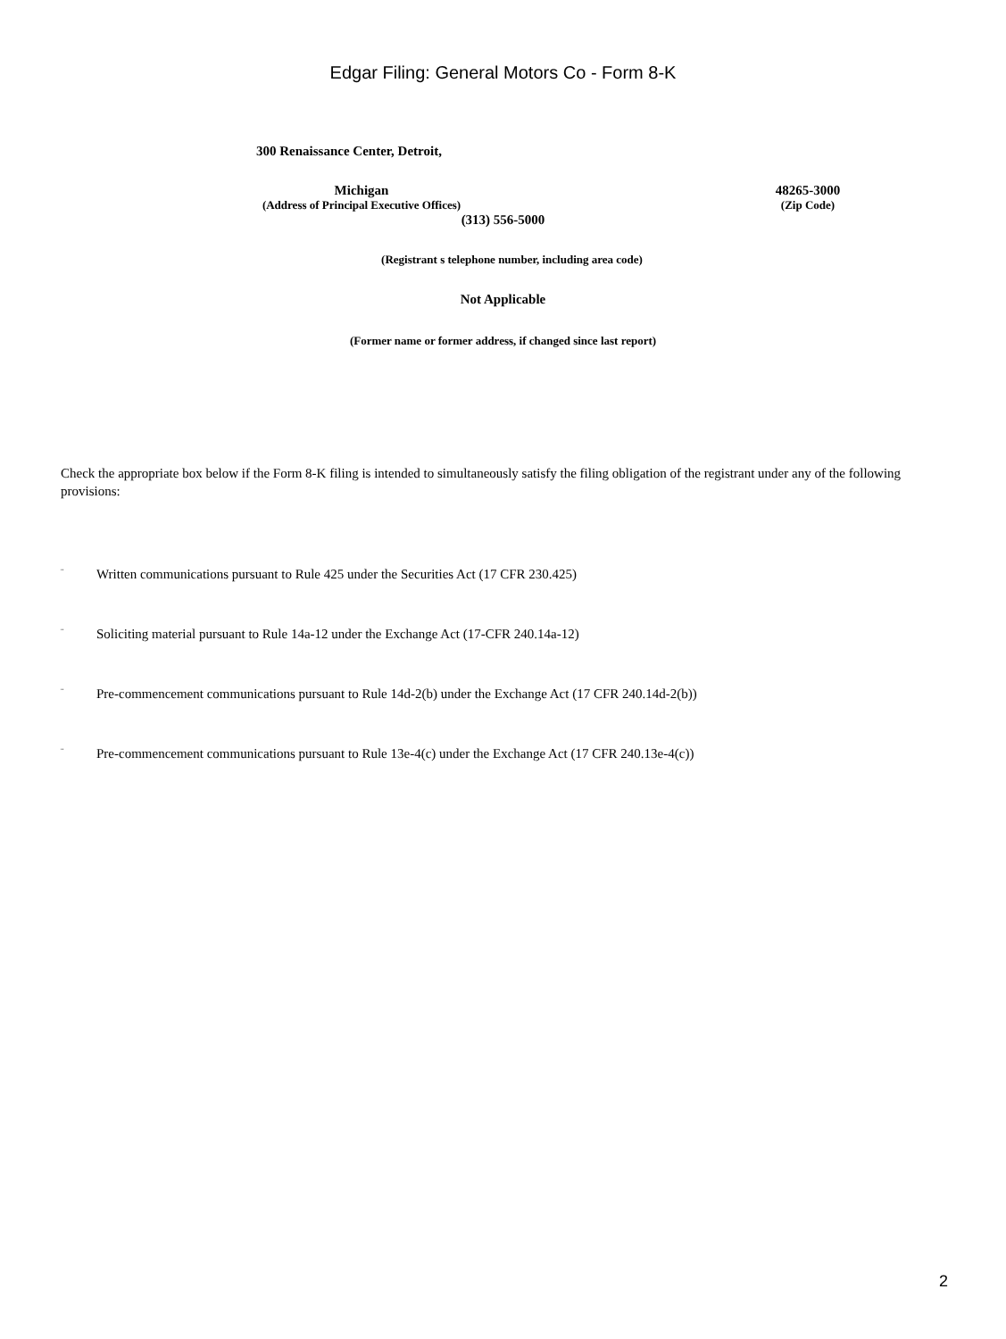Edgar Filing: General Motors Co - Form 8-K
300 Renaissance Center, Detroit,
Michigan 48265-3000
(Address of Principal Executive Offices)
(Zip Code)
(313) 556-5000
(Registrant s telephone number, including area code)
Not Applicable
(Former name or former address, if changed since last report)
Check the appropriate box below if the Form 8-K filing is intended to simultaneously satisfy the filing obligation of the registrant under any of the following provisions:
¨ Written communications pursuant to Rule 425 under the Securities Act (17 CFR 230.425)
¨ Soliciting material pursuant to Rule 14a-12 under the Exchange Act (17-CFR 240.14a-12)
¨ Pre-commencement communications pursuant to Rule 14d-2(b) under the Exchange Act (17 CFR 240.14d-2(b))
¨ Pre-commencement communications pursuant to Rule 13e-4(c) under the Exchange Act (17 CFR 240.13e-4(c))
2